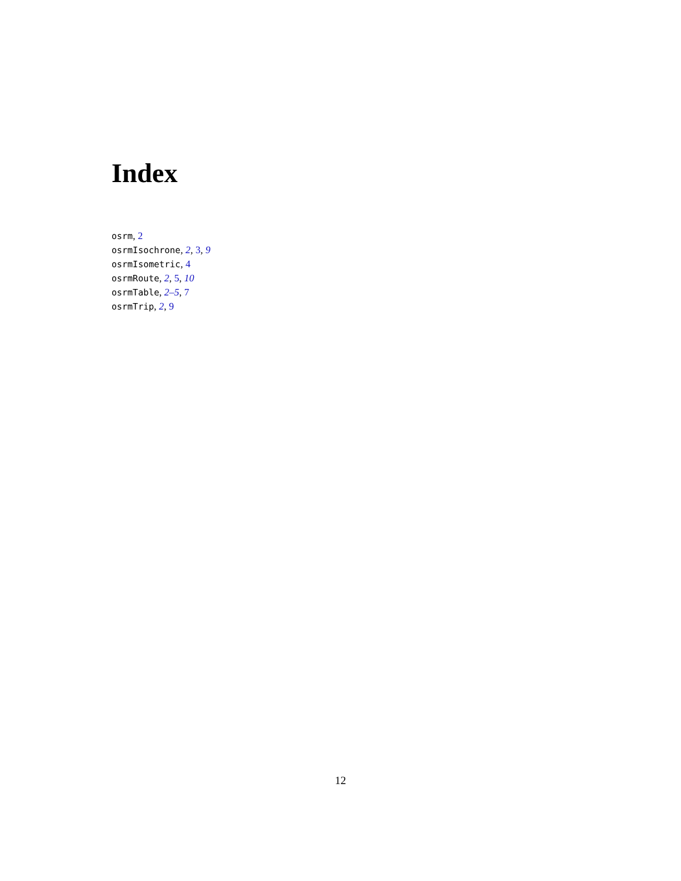Index
osrm, 2
osrmIsochrone, 2, 3, 9
osrmIsometric, 4
osrmRoute, 2, 5, 10
osrmTable, 2–5, 7
osrmTrip, 2, 9
12